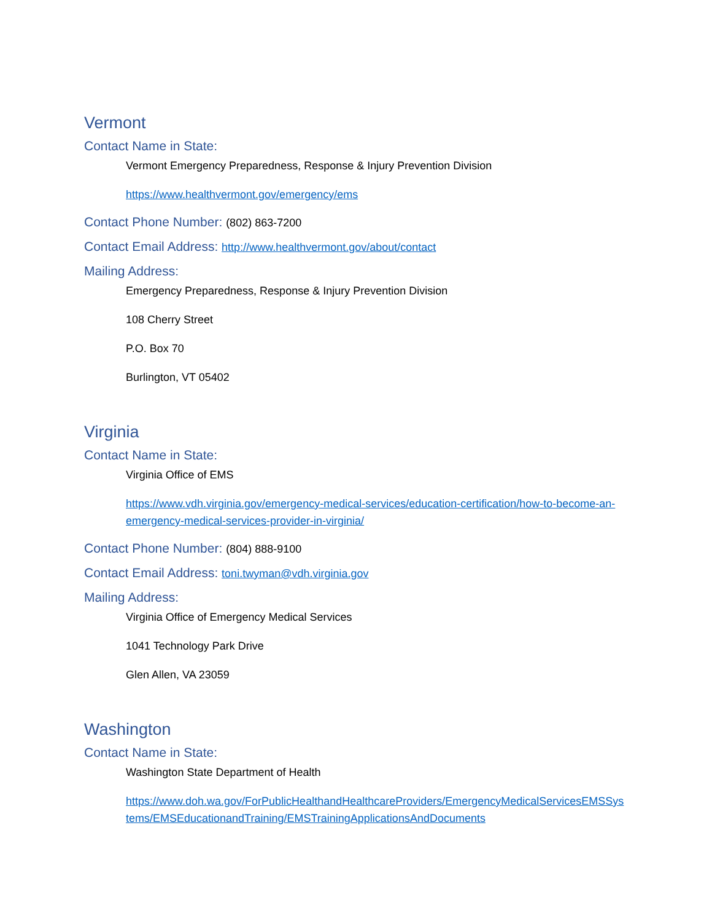Vermont
Contact Name in State:
Vermont Emergency Preparedness, Response & Injury Prevention Division
https://www.healthvermont.gov/emergency/ems
Contact Phone Number: (802) 863-7200
Contact Email Address: http://www.healthvermont.gov/about/contact
Mailing Address:
Emergency Preparedness, Response & Injury Prevention Division
108 Cherry Street
P.O. Box 70
Burlington, VT 05402
Virginia
Contact Name in State:
Virginia Office of EMS
https://www.vdh.virginia.gov/emergency-medical-services/education-certification/how-to-become-an-emergency-medical-services-provider-in-virginia/
Contact Phone Number: (804) 888-9100
Contact Email Address: toni.twyman@vdh.virginia.gov
Mailing Address:
Virginia Office of Emergency Medical Services
1041 Technology Park Drive
Glen Allen, VA 23059
Washington
Contact Name in State:
Washington State Department of Health
https://www.doh.wa.gov/ForPublicHealthandHealthcareProviders/EmergencyMedicalServicesEMSSystems/EMSEducationandTraining/EMSTrainingApplicationsAndDocuments